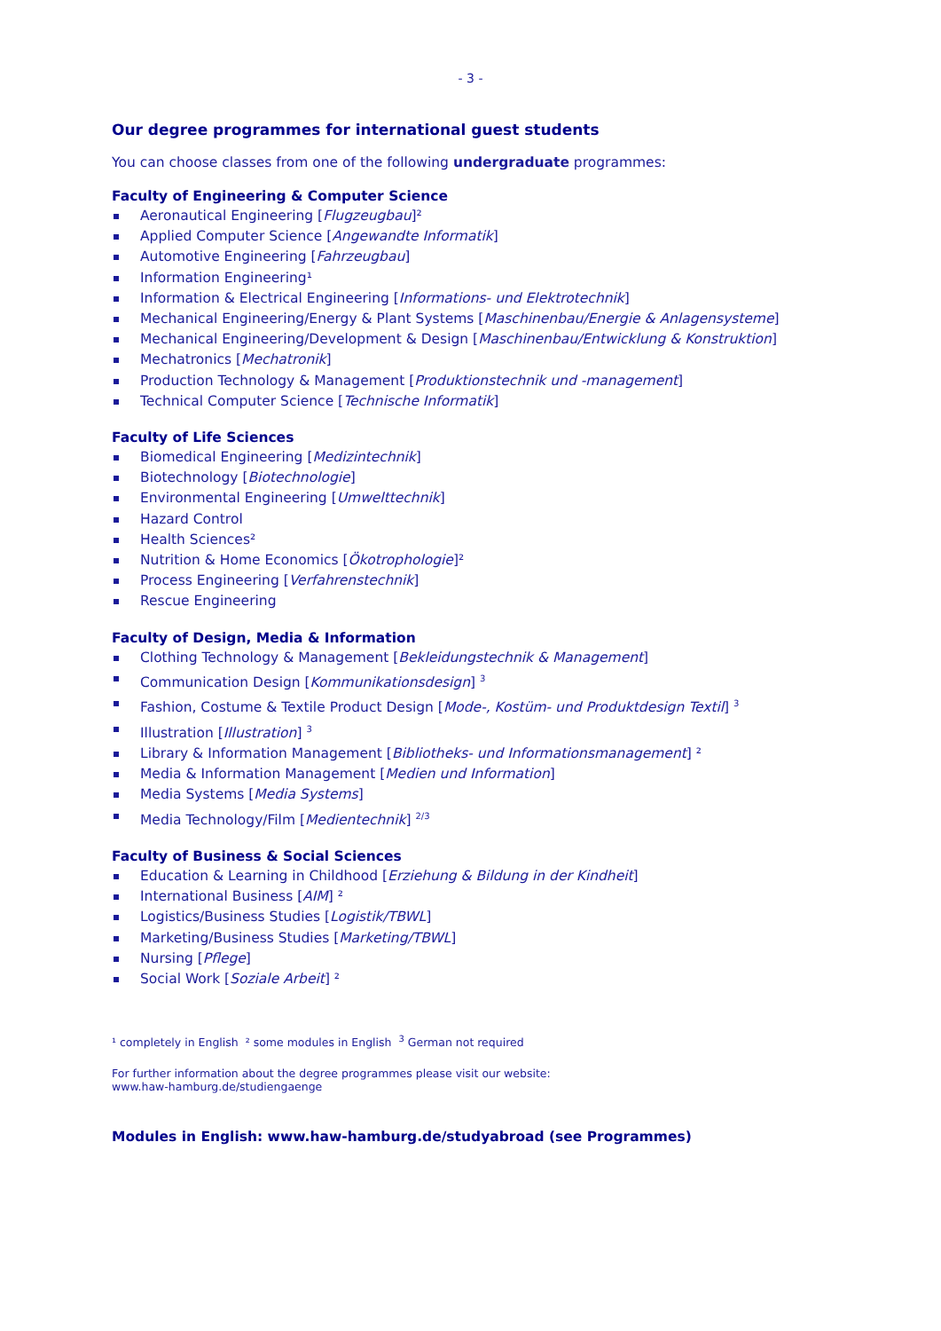- 3 -
Our degree programmes for international guest students
You can choose classes from one of the following undergraduate programmes:
Faculty of Engineering & Computer Science
Aeronautical Engineering [Flugzeugbau]²
Applied Computer Science [Angewandte Informatik]
Automotive Engineering [Fahrzeugbau]
Information Engineering¹
Information & Electrical Engineering [Informations- und Elektrotechnik]
Mechanical Engineering/Energy & Plant Systems [Maschinenbau/Energie & Anlagensysteme]
Mechanical Engineering/Development & Design [Maschinenbau/Entwicklung & Konstruktion]
Mechatronics [Mechatronik]
Production Technology & Management [Produktionstechnik und -management]
Technical Computer Science [Technische Informatik]
Faculty of Life Sciences
Biomedical Engineering [Medizintechnik]
Biotechnology [Biotechnologie]
Environmental Engineering [Umwelttechnik]
Hazard Control
Health Sciences²
Nutrition & Home Economics [Ökotrophologie]²
Process Engineering [Verfahrenstechnik]
Rescue Engineering
Faculty of Design, Media & Information
Clothing Technology & Management [Bekleidungstechnik & Management]
Communication Design [Kommunikationsdesign] <sup>3</sup>
Fashion, Costume & Textile Product Design [Mode-, Kostüm- und Produktdesign Textil] <sup>3</sup>
Illustration [Illustration] <sup>3</sup>
Library & Information Management [Bibliotheks- und Informationsmanagement] ²
Media & Information Management [Medien und Information]
Media Systems [Media Systems]
Media Technology/Film [Medientechnik] <sup>2/3</sup>
Faculty of Business & Social Sciences
Education & Learning in Childhood [Erziehung & Bildung in der Kindheit]
International Business [AIM] ²
Logistics/Business Studies [Logistik/TBWL]
Marketing/Business Studies [Marketing/TBWL]
Nursing [Pflege]
Social Work [Soziale Arbeit] ²
¹ completely in English ² some modules in English <sup>3</sup> German not required
For further information about the degree programmes please visit our website:
www.haw-hamburg.de/studiengaenge
Modules in English: www.haw-hamburg.de/studyabroad (see Programmes)